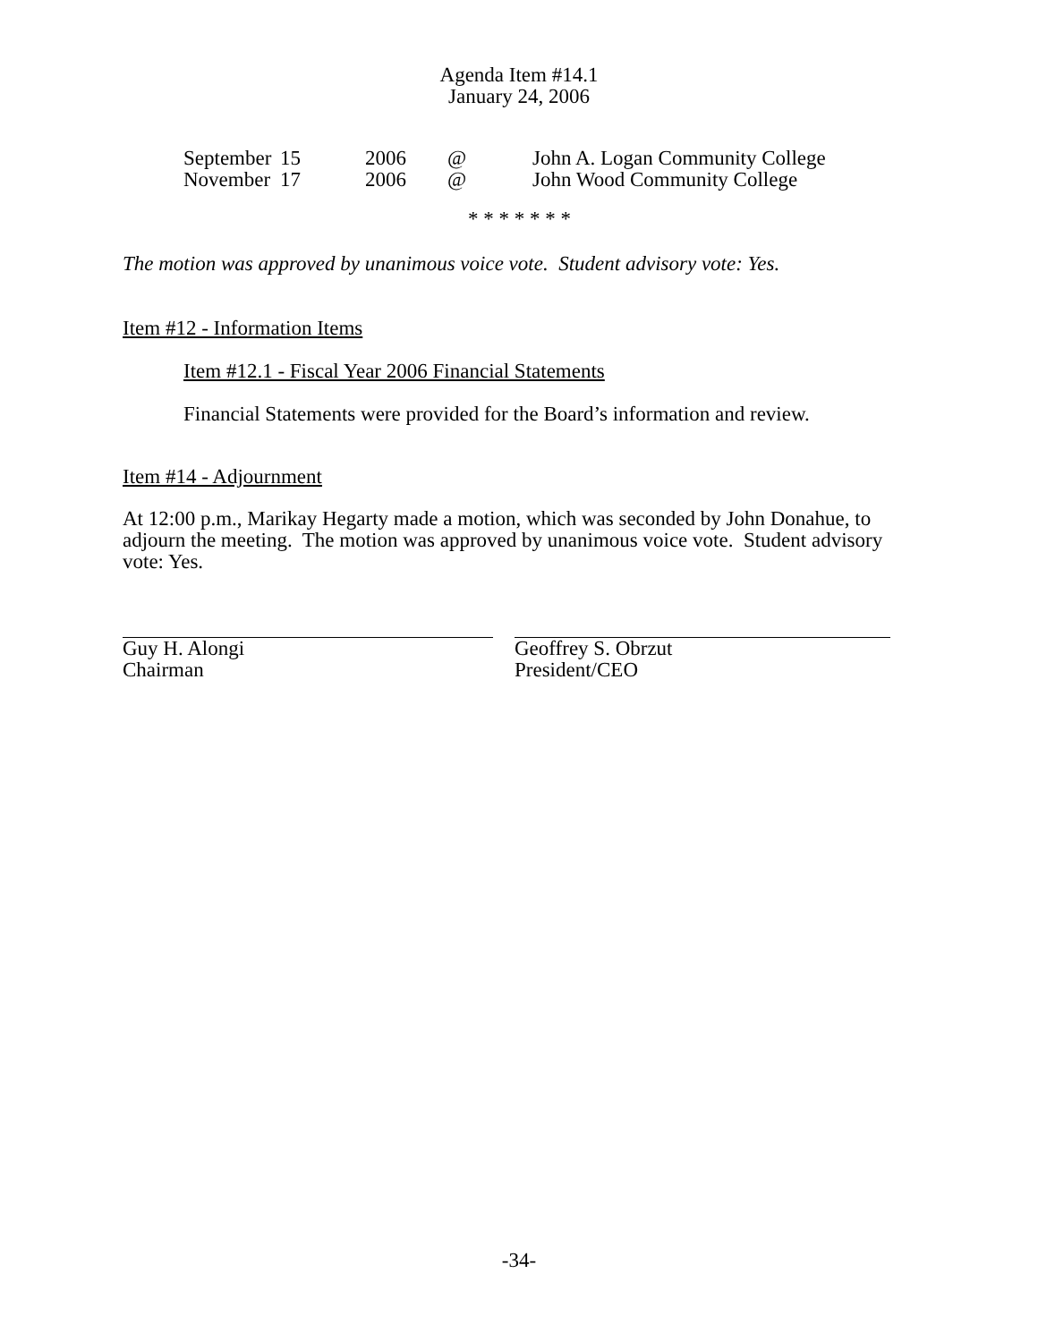Agenda Item #14.1
January 24, 2006
| September | 15 | 2006 | @ | John A. Logan Community College |
| November | 17 | 2006 | @ | John Wood Community College |
* * * * * * *
The motion was approved by unanimous voice vote. Student advisory vote: Yes.
Item #12 - Information Items
Item #12.1 - Fiscal Year 2006 Financial Statements
Financial Statements were provided for the Board’s information and review.
Item #14 - Adjournment
At 12:00 p.m., Marikay Hegarty made a motion, which was seconded by John Donahue, to adjourn the meeting. The motion was approved by unanimous voice vote. Student advisory vote: Yes.
Guy H. Alongi
Chairman
Geoffrey S. Obrzut
President/CEO
-34-